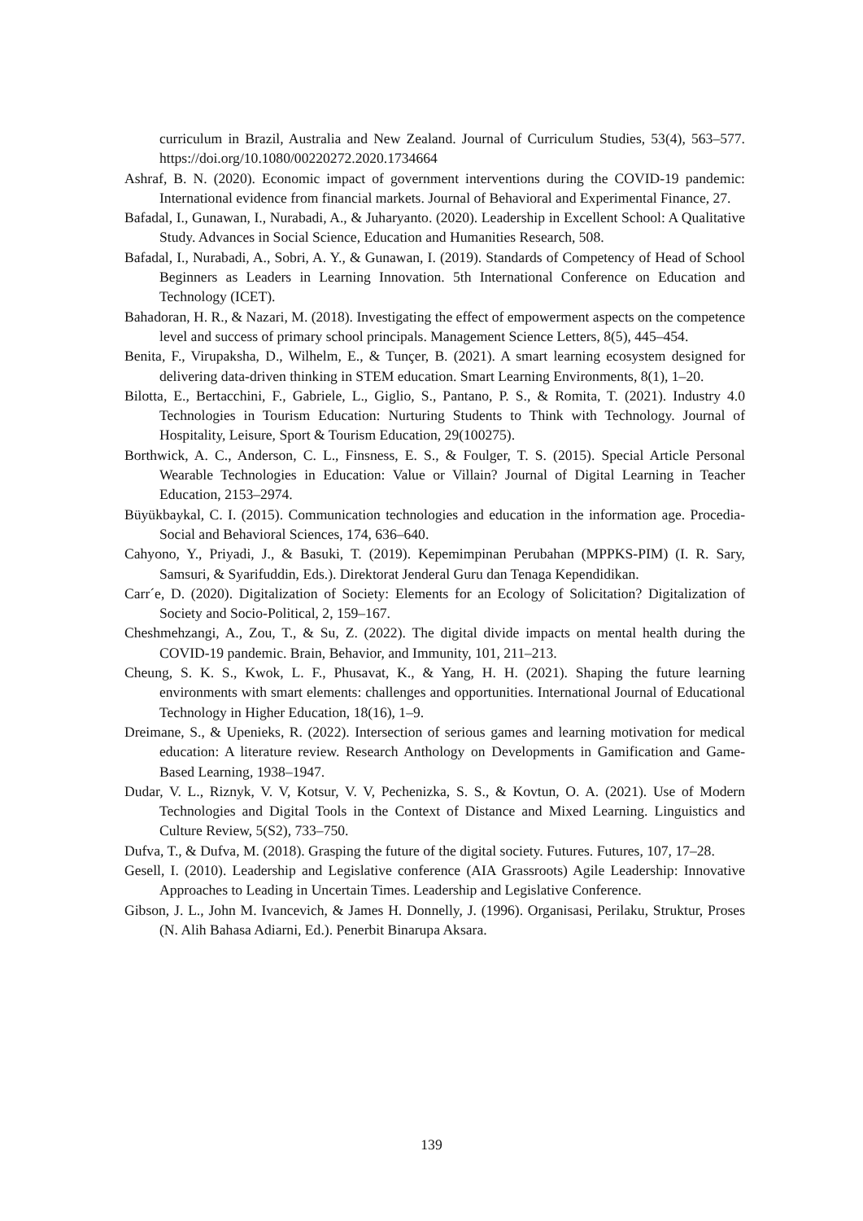curriculum in Brazil, Australia and New Zealand. Journal of Curriculum Studies, 53(4), 563–577. https://doi.org/10.1080/00220272.2020.1734664
Ashraf, B. N. (2020). Economic impact of government interventions during the COVID-19 pandemic: International evidence from financial markets. Journal of Behavioral and Experimental Finance, 27.
Bafadal, I., Gunawan, I., Nurabadi, A., & Juharyanto. (2020). Leadership in Excellent School: A Qualitative Study. Advances in Social Science, Education and Humanities Research, 508.
Bafadal, I., Nurabadi, A., Sobri, A. Y., & Gunawan, I. (2019). Standards of Competency of Head of School Beginners as Leaders in Learning Innovation. 5th International Conference on Education and Technology (ICET).
Bahadoran, H. R., & Nazari, M. (2018). Investigating the effect of empowerment aspects on the competence level and success of primary school principals. Management Science Letters, 8(5), 445–454.
Benita, F., Virupaksha, D., Wilhelm, E., & Tunçer, B. (2021). A smart learning ecosystem designed for delivering data-driven thinking in STEM education. Smart Learning Environments, 8(1), 1–20.
Bilotta, E., Bertacchini, F., Gabriele, L., Giglio, S., Pantano, P. S., & Romita, T. (2021). Industry 4.0 Technologies in Tourism Education: Nurturing Students to Think with Technology. Journal of Hospitality, Leisure, Sport & Tourism Education, 29(100275).
Borthwick, A. C., Anderson, C. L., Finsness, E. S., & Foulger, T. S. (2015). Special Article Personal Wearable Technologies in Education: Value or Villain? Journal of Digital Learning in Teacher Education, 2153–2974.
Büyükbaykal, C. I. (2015). Communication technologies and education in the information age. Procedia-Social and Behavioral Sciences, 174, 636–640.
Cahyono, Y., Priyadi, J., & Basuki, T. (2019). Kepemimpinan Perubahan (MPPKS-PIM) (I. R. Sary, Samsuri, & Syarifuddin, Eds.). Direktorat Jenderal Guru dan Tenaga Kependidikan.
Carr´e, D. (2020). Digitalization of Society: Elements for an Ecology of Solicitation? Digitalization of Society and Socio-Political, 2, 159–167.
Cheshmehzangi, A., Zou, T., & Su, Z. (2022). The digital divide impacts on mental health during the COVID-19 pandemic. Brain, Behavior, and Immunity, 101, 211–213.
Cheung, S. K. S., Kwok, L. F., Phusavat, K., & Yang, H. H. (2021). Shaping the future learning environments with smart elements: challenges and opportunities. International Journal of Educational Technology in Higher Education, 18(16), 1–9.
Dreimane, S., & Upenieks, R. (2022). Intersection of serious games and learning motivation for medical education: A literature review. Research Anthology on Developments in Gamification and Game-Based Learning, 1938–1947.
Dudar, V. L., Riznyk, V. V, Kotsur, V. V, Pechenizka, S. S., & Kovtun, O. A. (2021). Use of Modern Technologies and Digital Tools in the Context of Distance and Mixed Learning. Linguistics and Culture Review, 5(S2), 733–750.
Dufva, T., & Dufva, M. (2018). Grasping the future of the digital society. Futures. Futures, 107, 17–28.
Gesell, I. (2010). Leadership and Legislative conference (AIA Grassroots) Agile Leadership: Innovative Approaches to Leading in Uncertain Times. Leadership and Legislative Conference.
Gibson, J. L., John M. Ivancevich, & James H. Donnelly, J. (1996). Organisasi, Perilaku, Struktur, Proses (N. Alih Bahasa Adiarni, Ed.). Penerbit Binarupa Aksara.
139